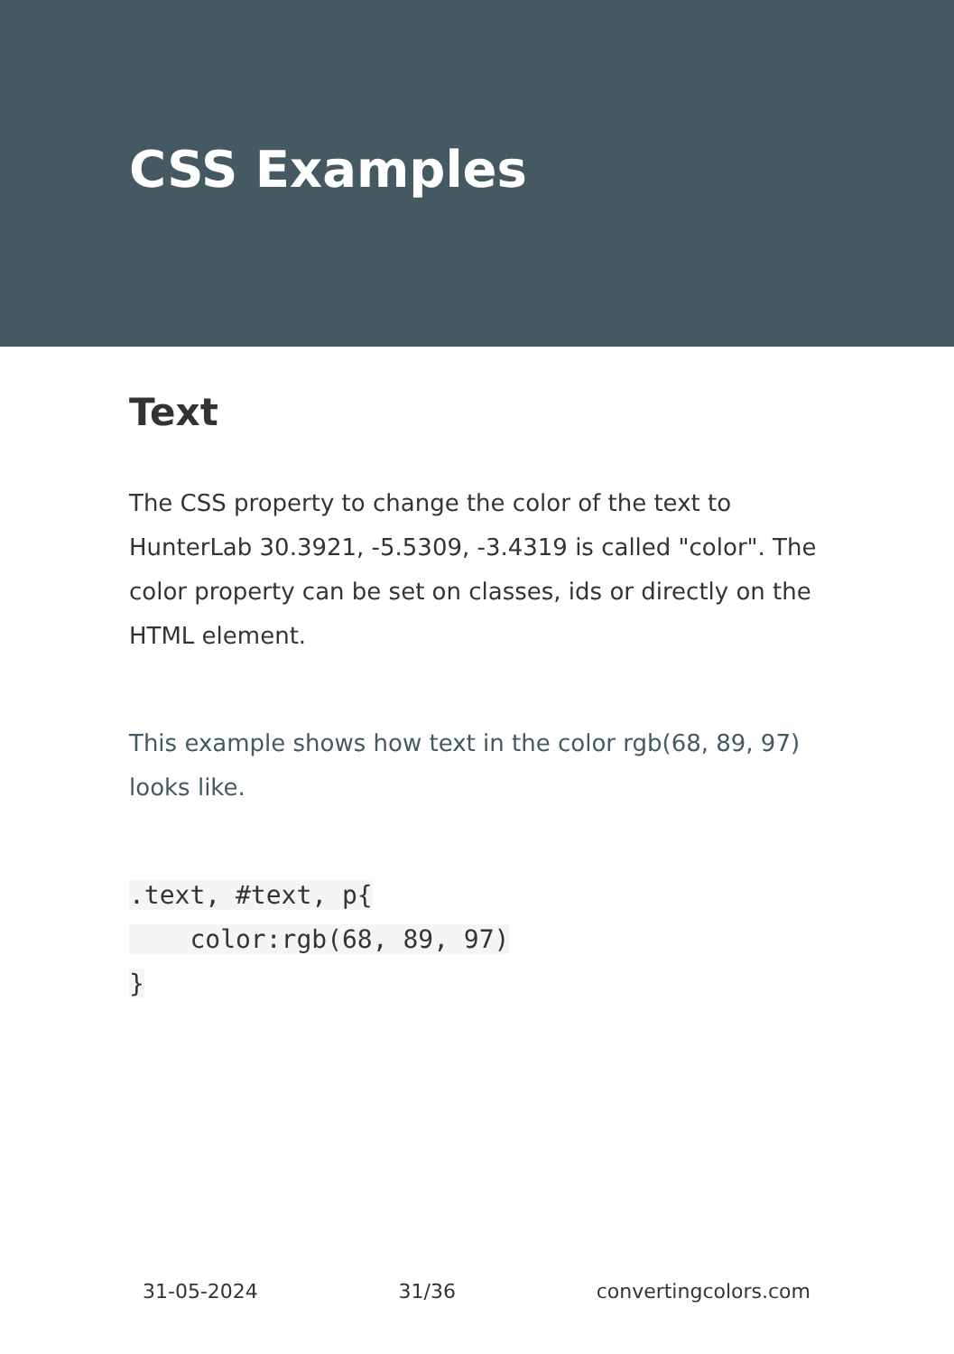CSS Examples
Text
The CSS property to change the color of the text to HunterLab 30.3921, -5.5309, -3.4319 is called "color". The color property can be set on classes, ids or directly on the HTML element.
This example shows how text in the color rgb(68, 89, 97) looks like.
.text, #text, p{
    color:rgb(68, 89, 97)
}
31-05-2024 31/36 convertingcolors.com